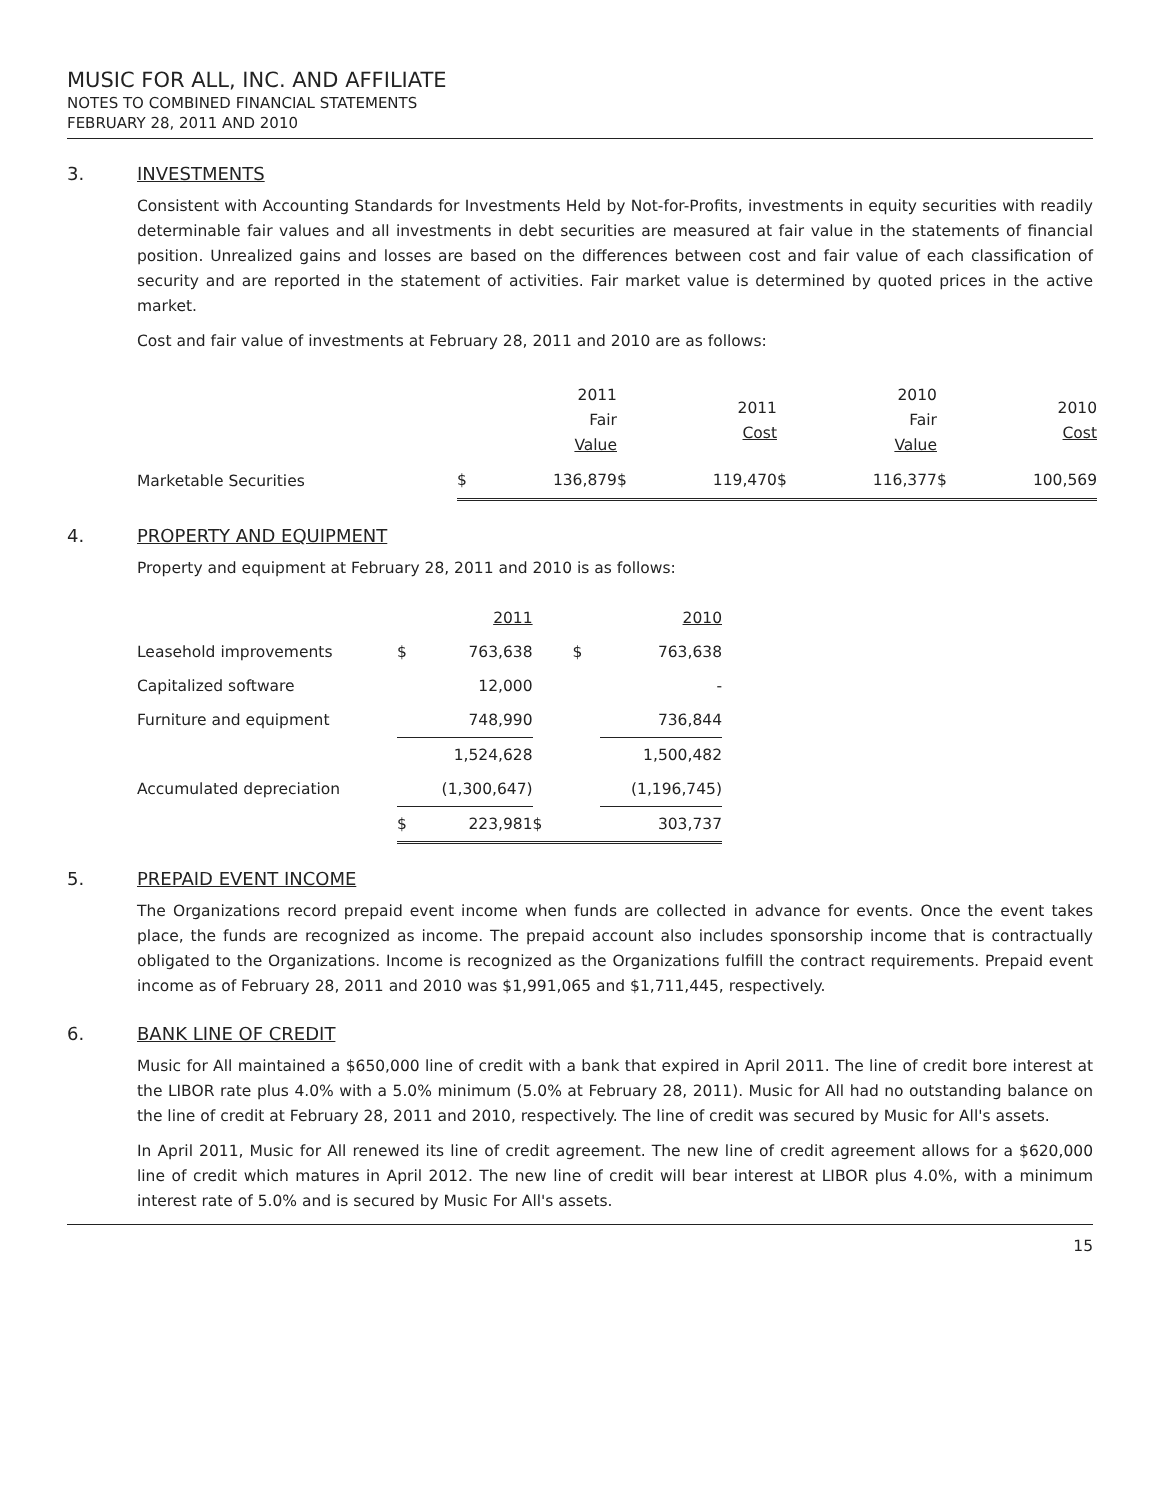MUSIC FOR ALL, INC. AND AFFILIATE
NOTES TO COMBINED FINANCIAL STATEMENTS
FEBRUARY 28, 2011 AND 2010
3. INVESTMENTS
Consistent with Accounting Standards for Investments Held by Not-for-Profits, investments in equity securities with readily determinable fair values and all investments in debt securities are measured at fair value in the statements of financial position. Unrealized gains and losses are based on the differences between cost and fair value of each classification of security and are reported in the statement of activities. Fair market value is determined by quoted prices in the active market.
Cost and fair value of investments at February 28, 2011 and 2010 are as follows:
| | | 2011 Fair Value | | 2011 Cost | | 2010 Fair Value | | 2010 Cost |
| Marketable Securities | $ | 136,879 | $ | 119,470 | $ | 116,377 | $ | 100,569 |
4. PROPERTY AND EQUIPMENT
Property and equipment at February 28, 2011 and 2010 is as follows:
| | | 2011 | | 2010 |
| Leasehold improvements | $ | 763,638 | $ | 763,638 |
| Capitalized software | | 12,000 | | - |
| Furniture and equipment | | 748,990 | | 736,844 |
| | | 1,524,628 | | 1,500,482 |
| Accumulated depreciation | | (1,300,647) | | (1,196,745) |
| | $ | 223,981 | $ | 303,737 |
5. PREPAID EVENT INCOME
The Organizations record prepaid event income when funds are collected in advance for events. Once the event takes place, the funds are recognized as income. The prepaid account also includes sponsorship income that is contractually obligated to the Organizations. Income is recognized as the Organizations fulfill the contract requirements. Prepaid event income as of February 28, 2011 and 2010 was $1,991,065 and $1,711,445, respectively.
6. BANK LINE OF CREDIT
Music for All maintained a $650,000 line of credit with a bank that expired in April 2011. The line of credit bore interest at the LIBOR rate plus 4.0% with a 5.0% minimum (5.0% at February 28, 2011). Music for All had no outstanding balance on the line of credit at February 28, 2011 and 2010, respectively. The line of credit was secured by Music for All's assets.
In April 2011, Music for All renewed its line of credit agreement. The new line of credit agreement allows for a $620,000 line of credit which matures in April 2012. The new line of credit will bear interest at LIBOR plus 4.0%, with a minimum interest rate of 5.0% and is secured by Music For All's assets.
15